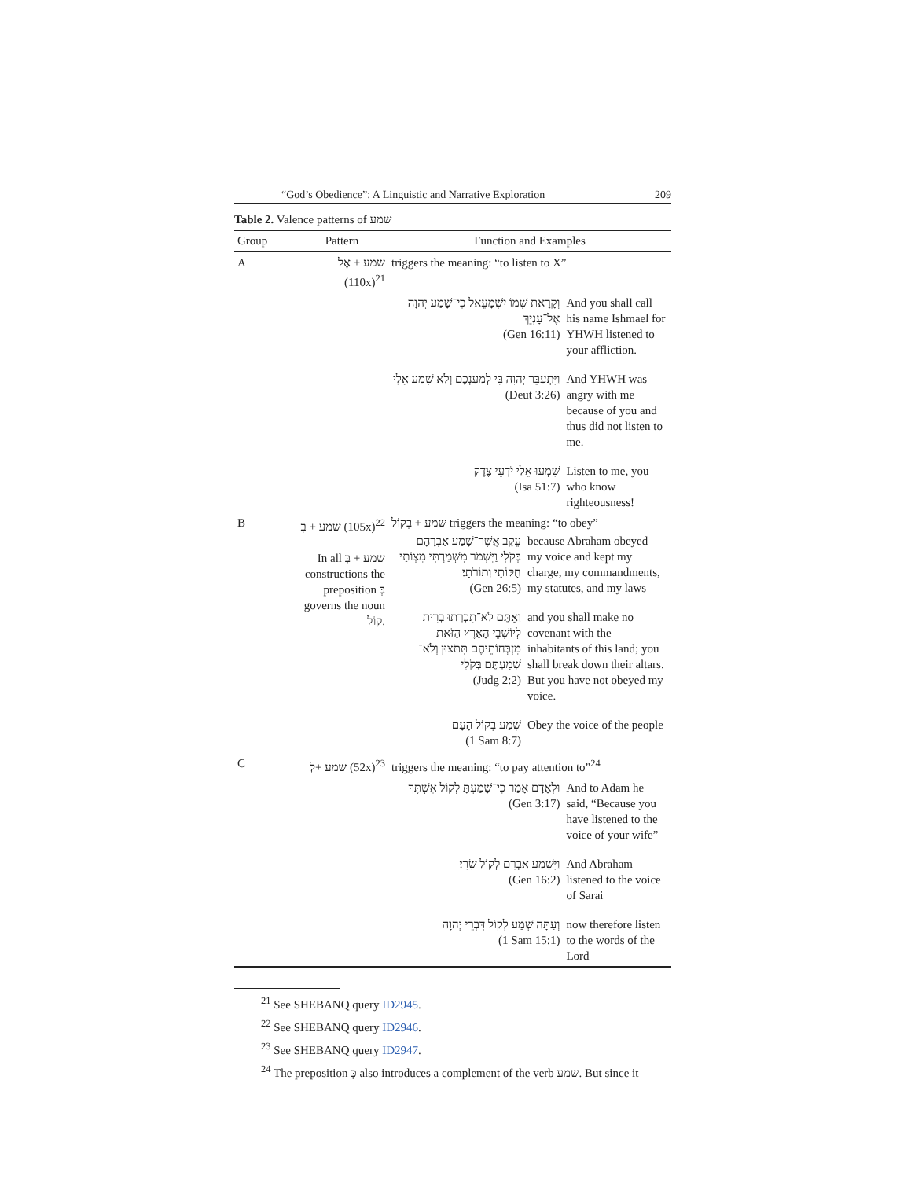“God’s Obedience”: A Linguistic and Narrative Exploration 209
Table 2. Valence patterns of שמע
| Group | Pattern | Function and Examples | |
| --- | --- | --- | --- |
| A | שמע + אֶל (110x)<sup>21</sup> | triggers the meaning: “to listen to X” | |
| | | וְקָרָאת שְׁמוֹ יִשְׁמָעֵאל כִּי־שָׁמַע יְהוָה אֶל־עָנְיֵךְ (Gen 16:11) | And you shall call his name Ishmael for YHWH listened to your affliction. |
| | | וַיִּתְעַבֵּר יְהוָה בִּי לְמַעַנְכֶם וְלֹא שָׁמַע אֵלָי (Deut 3:26) | And YHWH was angry with me because of you and thus did not listen to me. |
| | | שִׁמְעוּ אֵלַי יֹדְעֵי צֶדֶק (Isa 51:7) | Listen to me, you who know righteousness! |
| B | שמע + בְּ (105x)<sup>22</sup> In all שמע + בְּ constructions the preposition בְּ governs the noun קוֹל. | שמע + בְּקוֹל triggers the meaning: “to obey” / עֵקֶב אֲשֶׁר־שָׁמַע אַבְרָהָם בְּקֹלִי וַיִּשְׁמֹר מִשְׁמַרְתִּי מִצְוֹתַי חֻקּוֹתַי וְתוֹרֹתָי׃ (Gen 26:5) / because Abraham obeyed my voice and kept my charge, my commandments, my statutes, and my laws / / וְאַתֶּם לֹא־תִכְרְתוּ בְרִית לְיוֹשְׁבֵי הָאָרֶץ הַזֹּאת מִזְבְּחוֹתֵיהֶם תִּתֹּצוּן וְלֹא־שְׁמַעְתֶּם בְּקֹלִי (Judg 2:2) / and you shall make no covenant with the inhabitants of this land; you shall break down their altars. But you have not obeyed my voice. / / שְׁמַע בְּקוֹל הָעָם (1 Sam 8:7) / Obey the voice of the people / | |
| C | שמע +לְ (52x)<sup>23</sup> | triggers the meaning: “to pay attention to”<sup>24</sup> | |
| | | וּלְאָדָם אָמַר כִּי־שָׁמַעְתָּ לְקוֹל אִשְׁתֶּךָ (Gen 3:17) | And to Adam he said, “Because you have listened to the voice of your wife” |
| | | וַיִּשְׁמַע אַבְרָם לְקוֹל שָׂרָי׃ (Gen 16:2) | And Abraham listened to the voice of Sarai |
| | | וְעַתָּה שְׁמַע לְקוֹל דִּבְרֵי יְהוָה (1 Sam 15:1) | now therefore listen to the words of the Lord |
<sup>21</sup> See SHEBANQ query ID2945.
<sup>22</sup> See SHEBANQ query ID2946.
<sup>23</sup> See SHEBANQ query ID2947.
<sup>24</sup> The preposition כְּ also introduces a complement of the verb שמע. But since it